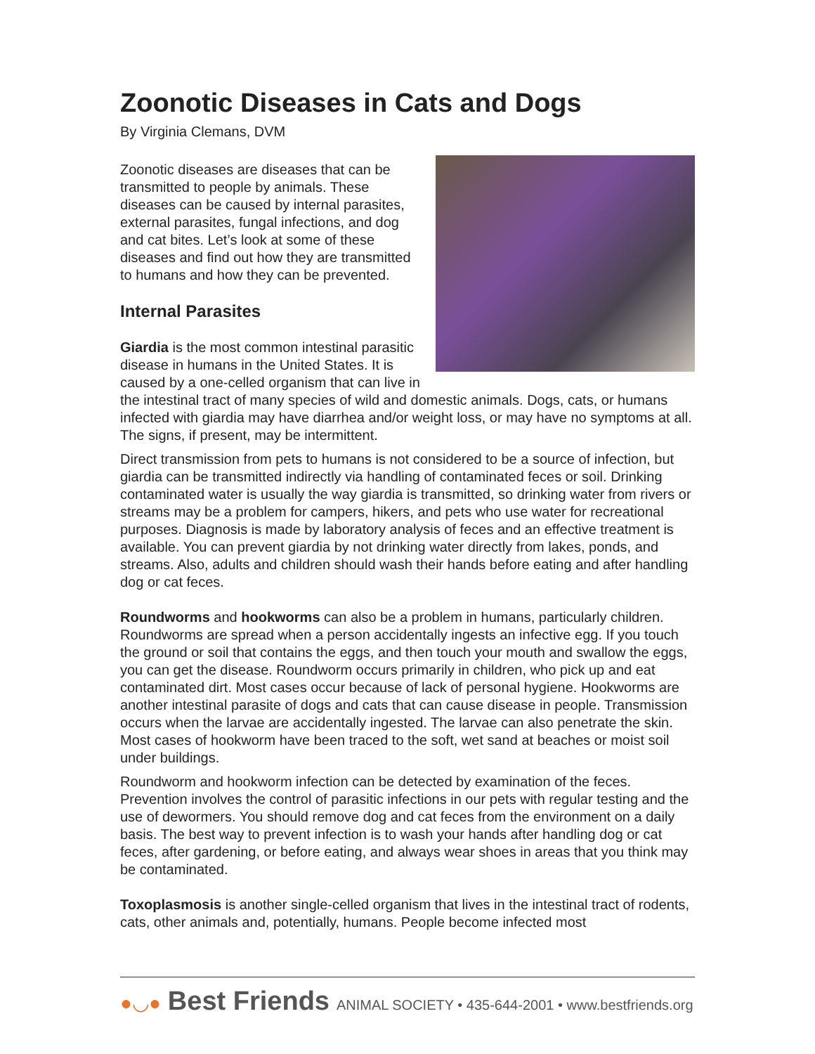Zoonotic Diseases in Cats and Dogs
By Virginia Clemans, DVM
Zoonotic diseases are diseases that can be transmitted to people by animals. These diseases can be caused by internal parasites, external parasites, fungal infections, and dog and cat bites. Let’s look at some of these diseases and find out how they are transmitted to humans and how they can be prevented.
Internal Parasites
Giardia is the most common intestinal parasitic disease in humans in the United States. It is caused by a one-celled organism that can live in the intestinal tract of many species of wild and domestic animals. Dogs, cats, or humans infected with giardia may have diarrhea and/or weight loss, or may have no symptoms at all. The signs, if present, may be intermittent.
Direct transmission from pets to humans is not considered to be a source of infection, but giardia can be transmitted indirectly via handling of contaminated feces or soil. Drinking contaminated water is usually the way giardia is transmitted, so drinking water from rivers or streams may be a problem for campers, hikers, and pets who use water for recreational purposes. Diagnosis is made by laboratory analysis of feces and an effective treatment is available. You can prevent giardia by not drinking water directly from lakes, ponds, and streams. Also, adults and children should wash their hands before eating and after handling dog or cat feces.
Roundworms and hookworms can also be a problem in humans, particularly children. Roundworms are spread when a person accidentally ingests an infective egg. If you touch the ground or soil that contains the eggs, and then touch your mouth and swallow the eggs, you can get the disease. Roundworm occurs primarily in children, who pick up and eat contaminated dirt. Most cases occur because of lack of personal hygiene. Hookworms are another intestinal parasite of dogs and cats that can cause disease in people. Transmission occurs when the larvae are accidentally ingested. The larvae can also penetrate the skin. Most cases of hookworm have been traced to the soft, wet sand at beaches or moist soil under buildings.
Roundworm and hookworm infection can be detected by examination of the feces. Prevention involves the control of parasitic infections in our pets with regular testing and the use of dewormers. You should remove dog and cat feces from the environment on a daily basis. The best way to prevent infection is to wash your hands after handling dog or cat feces, after gardening, or before eating, and always wear shoes in areas that you think may be contaminated.
Toxoplasmosis is another single-celled organism that lives in the intestinal tract of rodents, cats, other animals and, potentially, humans. People become infected most
●◡● Best Friends ANIMAL SOCIETY • 435-644-2001 • www.bestfriends.org